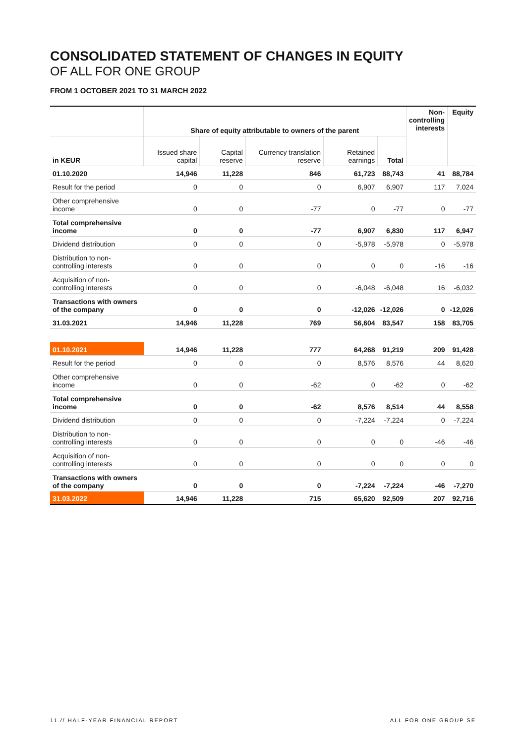CONSOLIDATED STATEMENT OF CHANGES IN EQUITY
OF ALL FOR ONE GROUP
FROM 1 OCTOBER 2021 TO 31 MARCH 2022
| | Share of equity attributable to owners of the parent | | | | | Non- controlling interests | Equity |
| --- | --- | --- | --- | --- | --- | --- | --- |
| in KEUR | Issued share capital | Capital reserve | Currency translation reserve | Retained earnings | Total | | |
| 01.10.2020 | 14,946 | 11,228 | 846 | 61,723 | 88,743 | 41 | 88,784 |
| Result for the period | 0 | 0 | 0 | 6,907 | 6,907 | 117 | 7,024 |
| Other comprehensive income | 0 | 0 | -77 | 0 | -77 | 0 | -77 |
| Total comprehensive income | 0 | 0 | -77 | 6,907 | 6,830 | 117 | 6,947 |
| Dividend distribution | 0 | 0 | 0 | -5,978 | -5,978 | 0 | -5,978 |
| Distribution to non-controlling interests | 0 | 0 | 0 | 0 | 0 | -16 | -16 |
| Acquisition of non-controlling interests | 0 | 0 | 0 | -6,048 | -6,048 | 16 | -6,032 |
| Transactions with owners of the company | 0 | 0 | 0 | -12,026 | -12,026 | 0 | -12,026 |
| 31.03.2021 | 14,946 | 11,228 | 769 | 56,604 | 83,547 | 158 | 83,705 |
| 01.10.2021 | 14,946 | 11,228 | 777 | 64,268 | 91,219 | 209 | 91,428 |
| Result for the period | 0 | 0 | 0 | 8,576 | 8,576 | 44 | 8,620 |
| Other comprehensive income | 0 | 0 | -62 | 0 | -62 | 0 | -62 |
| Total comprehensive income | 0 | 0 | -62 | 8,576 | 8,514 | 44 | 8,558 |
| Dividend distribution | 0 | 0 | 0 | -7,224 | -7,224 | 0 | -7,224 |
| Distribution to non-controlling interests | 0 | 0 | 0 | 0 | 0 | -46 | -46 |
| Acquisition of non-controlling interests | 0 | 0 | 0 | 0 | 0 | 0 | 0 |
| Transactions with owners of the company | 0 | 0 | 0 | -7,224 | -7,224 | -46 | -7,270 |
| 31.03.2022 | 14,946 | 11,228 | 715 | 65,620 | 92,509 | 207 | 92,716 |
11 // HALF-YEAR FINANCIAL REPORT ALL FOR ONE GROUP SE